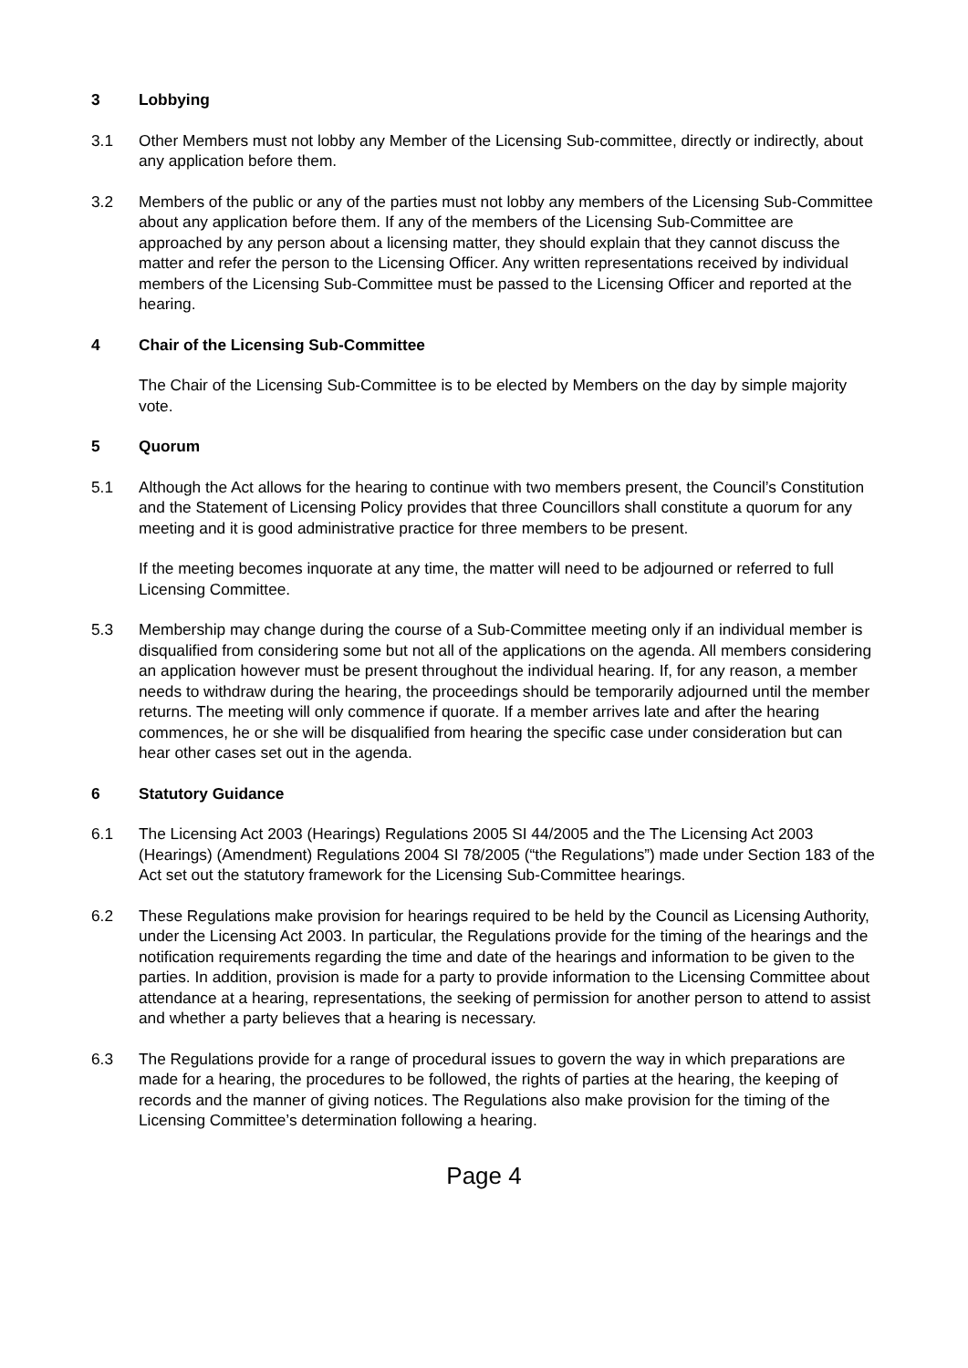3 Lobbying
3.1 Other Members must not lobby any Member of the Licensing Sub-committee, directly or indirectly, about any application before them.
3.2 Members of the public or any of the parties must not lobby any members of the Licensing Sub-Committee about any application before them. If any of the members of the Licensing Sub-Committee are approached by any person about a licensing matter, they should explain that they cannot discuss the matter and refer the person to the Licensing Officer. Any written representations received by individual members of the Licensing Sub-Committee must be passed to the Licensing Officer and reported at the hearing.
4 Chair of the Licensing Sub-Committee
The Chair of the Licensing Sub-Committee is to be elected by Members on the day by simple majority vote.
5 Quorum
5.1 Although the Act allows for the hearing to continue with two members present, the Council’s Constitution and the Statement of Licensing Policy provides that three Councillors shall constitute a quorum for any meeting and it is good administrative practice for three members to be present.
If the meeting becomes inquorate at any time, the matter will need to be adjourned or referred to full Licensing Committee.
5.3 Membership may change during the course of a Sub-Committee meeting only if an individual member is disqualified from considering some but not all of the applications on the agenda. All members considering an application however must be present throughout the individual hearing. If, for any reason, a member needs to withdraw during the hearing, the proceedings should be temporarily adjourned until the member returns. The meeting will only commence if quorate. If a member arrives late and after the hearing commences, he or she will be disqualified from hearing the specific case under consideration but can hear other cases set out in the agenda.
6 Statutory Guidance
6.1 The Licensing Act 2003 (Hearings) Regulations 2005 SI 44/2005 and the The Licensing Act 2003 (Hearings) (Amendment) Regulations 2004 SI 78/2005 (“the Regulations”) made under Section 183 of the Act set out the statutory framework for the Licensing Sub-Committee hearings.
6.2 These Regulations make provision for hearings required to be held by the Council as Licensing Authority, under the Licensing Act 2003. In particular, the Regulations provide for the timing of the hearings and the notification requirements regarding the time and date of the hearings and information to be given to the parties. In addition, provision is made for a party to provide information to the Licensing Committee about attendance at a hearing, representations, the seeking of permission for another person to attend to assist and whether a party believes that a hearing is necessary.
6.3 The Regulations provide for a range of procedural issues to govern the way in which preparations are made for a hearing, the procedures to be followed, the rights of parties at the hearing, the keeping of records and the manner of giving notices. The Regulations also make provision for the timing of the Licensing Committee’s determination following a hearing.
Page 4